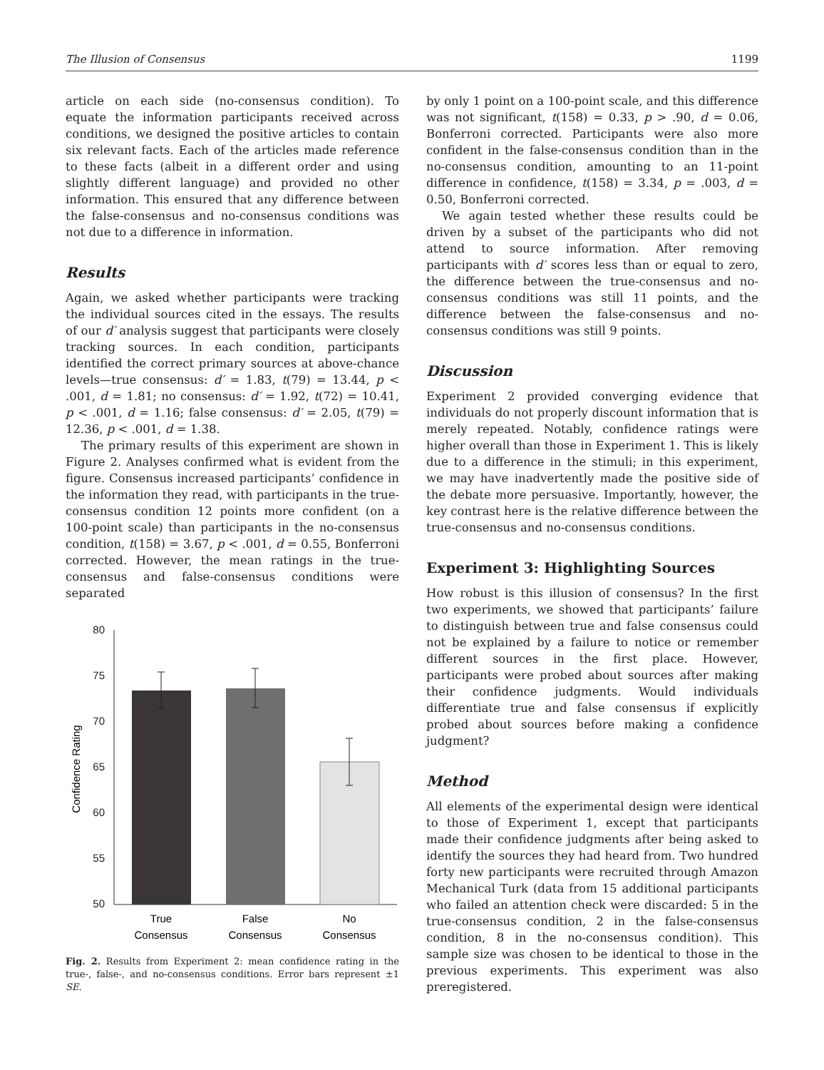The Illusion of Consensus 1199
article on each side (no-consensus condition). To equate the information participants received across conditions, we designed the positive articles to contain six relevant facts. Each of the articles made reference to these facts (albeit in a different order and using slightly different language) and provided no other information. This ensured that any difference between the false-consensus and no-consensus conditions was not due to a difference in information.
Results
Again, we asked whether participants were tracking the individual sources cited in the essays. The results of our d′ analysis suggest that participants were closely tracking sources. In each condition, participants identified the correct primary sources at above-chance levels—true consensus: d′ = 1.83, t(79) = 13.44, p < .001, d = 1.81; no consensus: d′ = 1.92, t(72) = 10.41, p < .001, d = 1.16; false consensus: d′ = 2.05, t(79) = 12.36, p < .001, d = 1.38.
The primary results of this experiment are shown in Figure 2. Analyses confirmed what is evident from the figure. Consensus increased participants’ confidence in the information they read, with participants in the true-consensus condition 12 points more confident (on a 100-point scale) than participants in the no-consensus condition, t(158) = 3.67, p < .001, d = 0.55, Bonferroni corrected. However, the mean ratings in the true-consensus and false-consensus conditions were separated
80
75
70
65
60
55
50
Confidence Rating
True
Consensus
False
Consensus
No
Consensus
Fig. 2. Results from Experiment 2: mean confidence rating in the true-, false-, and no-consensus conditions. Error bars represent ±1 SE.
by only 1 point on a 100-point scale, and this difference was not significant, t(158) = 0.33, p > .90, d = 0.06, Bonferroni corrected. Participants were also more confident in the false-consensus condition than in the no-consensus condition, amounting to an 11-point difference in confidence, t(158) = 3.34, p = .003, d = 0.50, Bonferroni corrected.
We again tested whether these results could be driven by a subset of the participants who did not attend to source information. After removing participants with d′ scores less than or equal to zero, the difference between the true-consensus and no-consensus conditions was still 11 points, and the difference between the false-consensus and no-consensus conditions was still 9 points.
Discussion
Experiment 2 provided converging evidence that individuals do not properly discount information that is merely repeated. Notably, confidence ratings were higher overall than those in Experiment 1. This is likely due to a difference in the stimuli; in this experiment, we may have inadvertently made the positive side of the debate more persuasive. Importantly, however, the key contrast here is the relative difference between the true-consensus and no-consensus conditions.
Experiment 3: Highlighting Sources
How robust is this illusion of consensus? In the first two experiments, we showed that participants’ failure to distinguish between true and false consensus could not be explained by a failure to notice or remember different sources in the first place. However, participants were probed about sources after making their confidence judgments. Would individuals differentiate true and false consensus if explicitly probed about sources before making a confidence judgment?
Method
All elements of the experimental design were identical to those of Experiment 1, except that participants made their confidence judgments after being asked to identify the sources they had heard from. Two hundred forty new participants were recruited through Amazon Mechanical Turk (data from 15 additional participants who failed an attention check were discarded: 5 in the true-consensus condition, 2 in the false-consensus condition, 8 in the no-consensus condition). This sample size was chosen to be identical to those in the previous experiments. This experiment was also preregistered.